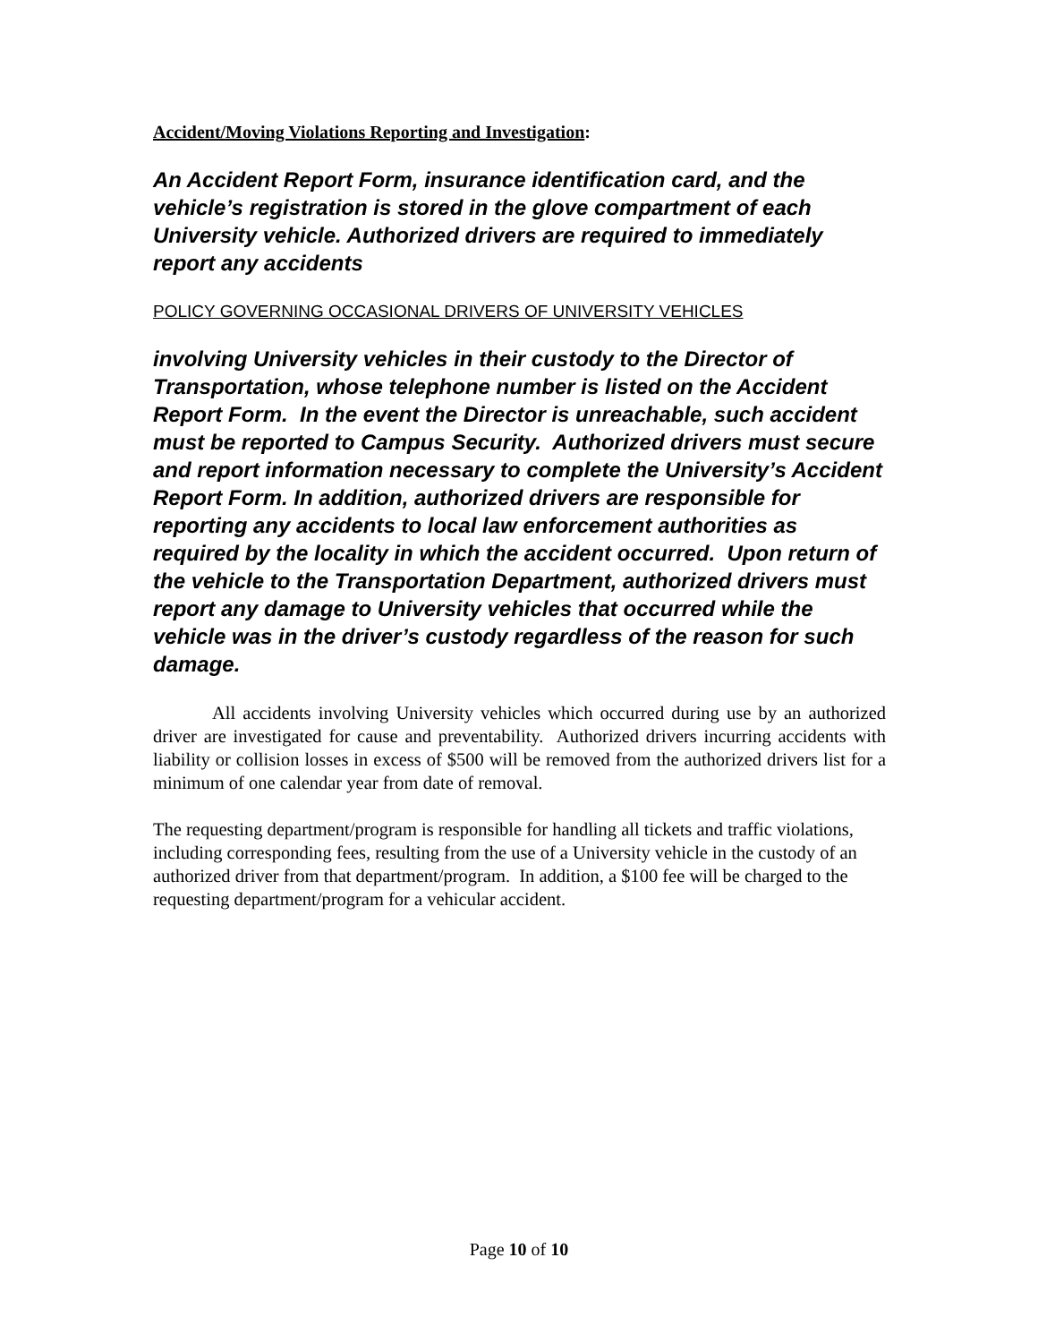Accident/Moving Violations Reporting and Investigation:
An Accident Report Form, insurance identification card, and the vehicle’s registration is stored in the glove compartment of each University vehicle. Authorized drivers are required to immediately report any accidents
POLICY GOVERNING OCCASIONAL DRIVERS OF UNIVERSITY VEHICLES
involving University vehicles in their custody to the Director of Transportation, whose telephone number is listed on the Accident Report Form. In the event the Director is unreachable, such accident must be reported to Campus Security. Authorized drivers must secure and report information necessary to complete the University’s Accident Report Form. In addition, authorized drivers are responsible for reporting any accidents to local law enforcement authorities as required by the locality in which the accident occurred. Upon return of the vehicle to the Transportation Department, authorized drivers must report any damage to University vehicles that occurred while the vehicle was in the driver’s custody regardless of the reason for such damage.
All accidents involving University vehicles which occurred during use by an authorized driver are investigated for cause and preventability. Authorized drivers incurring accidents with liability or collision losses in excess of $500 will be removed from the authorized drivers list for a minimum of one calendar year from date of removal.
The requesting department/program is responsible for handling all tickets and traffic violations, including corresponding fees, resulting from the use of a University vehicle in the custody of an authorized driver from that department/program. In addition, a $100 fee will be charged to the requesting department/program for a vehicular accident.
Page 10 of 10